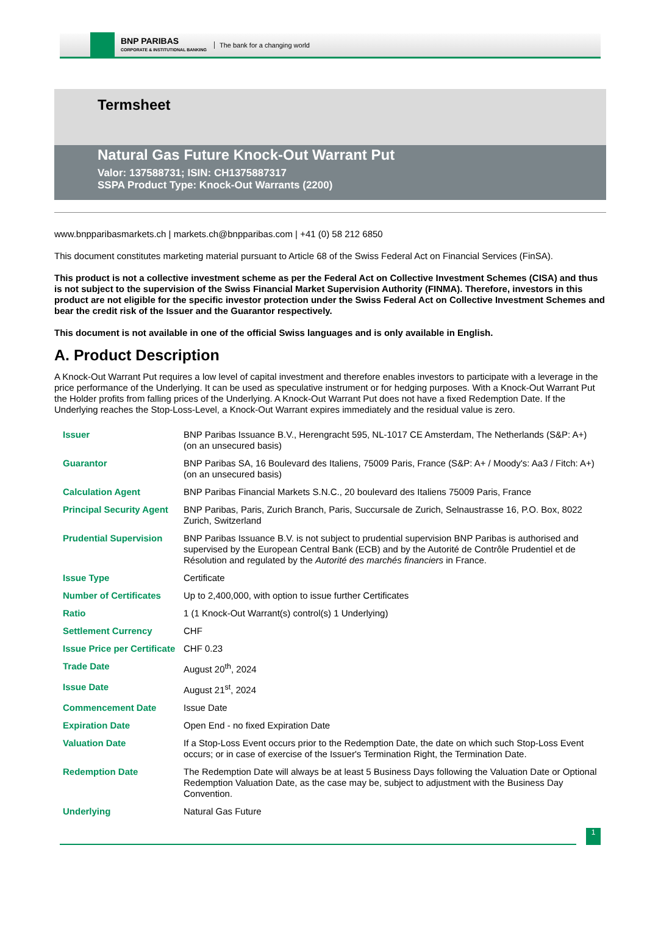BNP PARIBAS
CORPORATE & INSTITUTIONAL BANKING
The bank for a changing world
Termsheet
Natural Gas Future Knock-Out Warrant Put
Valor: 137588731; ISIN: CH1375887317
SSPA Product Type: Knock-Out Warrants (2200)
www.bnpparibasmarkets.ch | markets.ch@bnpparibas.com | +41 (0) 58 212 6850
This document constitutes marketing material pursuant to Article 68 of the Swiss Federal Act on Financial Services (FinSA).
This product is not a collective investment scheme as per the Federal Act on Collective Investment Schemes (CISA) and thus is not subject to the supervision of the Swiss Financial Market Supervision Authority (FINMA). Therefore, investors in this product are not eligible for the specific investor protection under the Swiss Federal Act on Collective Investment Schemes and bear the credit risk of the Issuer and the Guarantor respectively.
This document is not available in one of the official Swiss languages and is only available in English.
A. Product Description
A Knock-Out Warrant Put requires a low level of capital investment and therefore enables investors to participate with a leverage in the price performance of the Underlying. It can be used as speculative instrument or for hedging purposes. With a Knock-Out Warrant Put the Holder profits from falling prices of the Underlying. A Knock-Out Warrant Put does not have a fixed Redemption Date. If the Underlying reaches the Stop-Loss-Level, a Knock-Out Warrant expires immediately and the residual value is zero.
| Issuer | BNP Paribas Issuance B.V., Herengracht 595, NL-1017 CE Amsterdam, The Netherlands (S&P: A+) (on an unsecured basis) |
| Guarantor | BNP Paribas SA, 16 Boulevard des Italiens, 75009 Paris, France (S&P: A+ / Moody's: Aa3 / Fitch: A+) (on an unsecured basis) |
| Calculation Agent | BNP Paribas Financial Markets S.N.C., 20 boulevard des Italiens 75009 Paris, France |
| Principal Security Agent | BNP Paribas, Paris, Zurich Branch, Paris, Succursale de Zurich, Selnaustrasse 16, P.O. Box, 8022 Zurich, Switzerland |
| Prudential Supervision | BNP Paribas Issuance B.V. is not subject to prudential supervision BNP Paribas is authorised and supervised by the European Central Bank (ECB) and by the Autorité de Contrôle Prudentiel et de Résolution and regulated by the Autorité des marchés financiers in France. |
| Issue Type | Certificate |
| Number of Certificates | Up to 2,400,000, with option to issue further Certificates |
| Ratio | 1 (1 Knock-Out Warrant(s) control(s) 1 Underlying) |
| Settlement Currency | CHF |
| Issue Price per Certificate | CHF 0.23 |
| Trade Date | August 20<sup>th</sup>, 2024 |
| Issue Date | August 21<sup>st</sup>, 2024 |
| Commencement Date | Issue Date |
| Expiration Date | Open End - no fixed Expiration Date |
| Valuation Date | If a Stop-Loss Event occurs prior to the Redemption Date, the date on which such Stop-Loss Event occurs; or in case of exercise of the Issuer's Termination Right, the Termination Date. |
| Redemption Date | The Redemption Date will always be at least 5 Business Days following the Valuation Date or Optional Redemption Valuation Date, as the case may be, subject to adjustment with the Business Day Convention. |
| Underlying | Natural Gas Future |
1